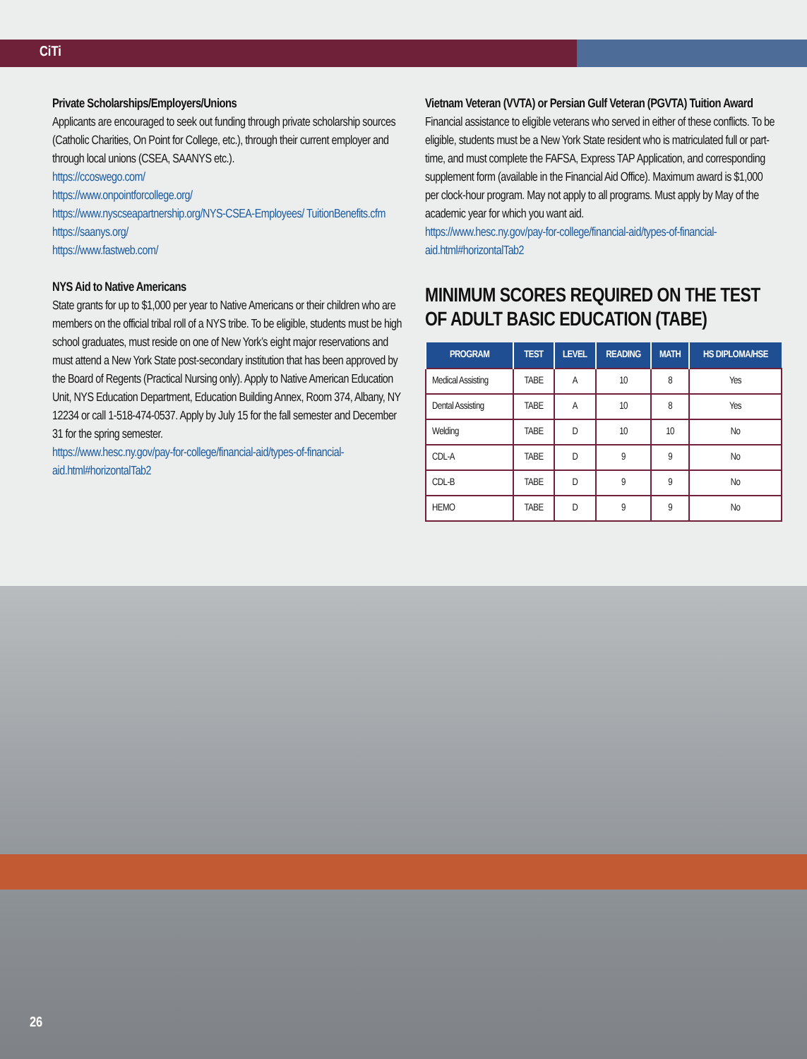CiTi
Private Scholarships/Employers/Unions
Applicants are encouraged to seek out funding through private scholarship sources (Catholic Charities, On Point for College, etc.), through their current employer and through local unions (CSEA, SAANYS etc.).
https://ccoswego.com/
https://www.onpointforcollege.org/
https://www.nyscseapartnership.org/NYS-CSEA-Employees/ TuitionBenefits.cfm
https://saanys.org/
https://www.fastweb.com/
NYS Aid to Native Americans
State grants for up to $1,000 per year to Native Americans or their children who are members on the official tribal roll of a NYS tribe. To be eligible, students must be high school graduates, must reside on one of New York’s eight major reservations and must attend a New York State post-secondary institution that has been approved by the Board of Regents (Practical Nursing only). Apply to Native American Education Unit, NYS Education Department, Education Building Annex, Room 374, Albany, NY 12234 or call 1-518-474-0537. Apply by July 15 for the fall semester and December 31 for the spring semester.
https://www.hesc.ny.gov/pay-for-college/financial-aid/types-of-financial-aid.html#horizontalTab2
Vietnam Veteran (VVTA) or Persian Gulf Veteran (PGVTA) Tuition Award
Financial assistance to eligible veterans who served in either of these conflicts. To be eligible, students must be a New York State resident who is matriculated full or part-time, and must complete the FAFSA, Express TAP Application, and corresponding supplement form (available in the Financial Aid Office). Maximum award is $1,000 per clock-hour program. May not apply to all programs. Must apply by May of the academic year for which you want aid.
https://www.hesc.ny.gov/pay-for-college/financial-aid/types-of-financial-aid.html#horizontalTab2
MINIMUM SCORES REQUIRED ON THE TEST OF ADULT BASIC EDUCATION (TABE)
| PROGRAM | TEST | LEVEL | READING | MATH | HS DIPLOMA/HSE |
| --- | --- | --- | --- | --- | --- |
| Medical Assisting | TABE | A | 10 | 8 | Yes |
| Dental Assisting | TABE | A | 10 | 8 | Yes |
| Welding | TABE | D | 10 | 10 | No |
| CDL-A | TABE | D | 9 | 9 | No |
| CDL-B | TABE | D | 9 | 9 | No |
| HEMO | TABE | D | 9 | 9 | No |
26